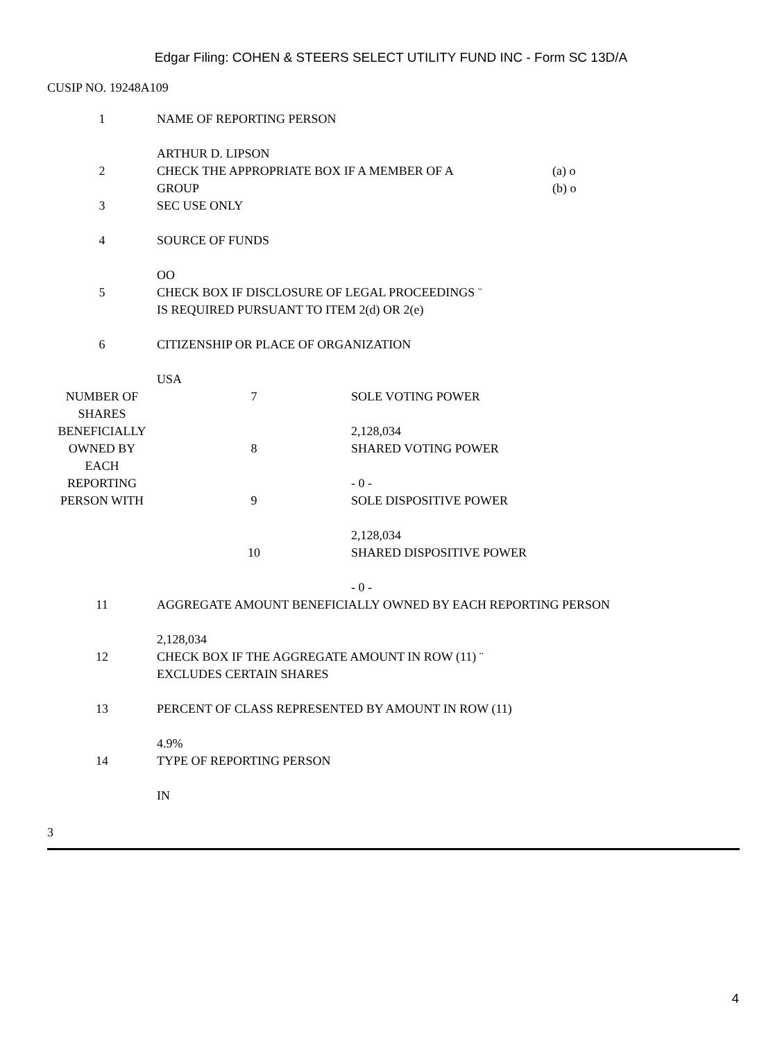Edgar Filing: COHEN & STEERS SELECT UTILITY FUND INC - Form SC 13D/A
CUSIP NO. 19248A109
| 1 | NAME OF REPORTING PERSON | |
| | ARTHUR D. LIPSON | |
| 2 | CHECK THE APPROPRIATE BOX IF A MEMBER OF A GROUP | (a) o (b) o |
| 3 | SEC USE ONLY | |
| 4 | SOURCE OF FUNDS | |
| | OO | |
| 5 | CHECK BOX IF DISCLOSURE OF LEGAL PROCEEDINGS ¨ IS REQUIRED PURSUANT TO ITEM 2(d) OR 2(e) | |
| 6 | CITIZENSHIP OR PLACE OF ORGANIZATION | |
| | USA | |
| NUMBER OF SHARES BENEFICIALLY OWNED BY EACH REPORTING PERSON WITH | 7 | SOLE VOTING POWER 2,128,034 |
| | 8 | SHARED VOTING POWER - 0 - |
| | 9 | SOLE DISPOSITIVE POWER 2,128,034 |
| | 10 | SHARED DISPOSITIVE POWER - 0 - |
| 11 | AGGREGATE AMOUNT BENEFICIALLY OWNED BY EACH REPORTING PERSON |
| | 2,128,034 |
| 12 | CHECK BOX IF THE AGGREGATE AMOUNT IN ROW (11) ¨ EXCLUDES CERTAIN SHARES |
| 13 | PERCENT OF CLASS REPRESENTED BY AMOUNT IN ROW (11) |
| | 4.9% |
| 14 | TYPE OF REPORTING PERSON |
| | IN |
3
4